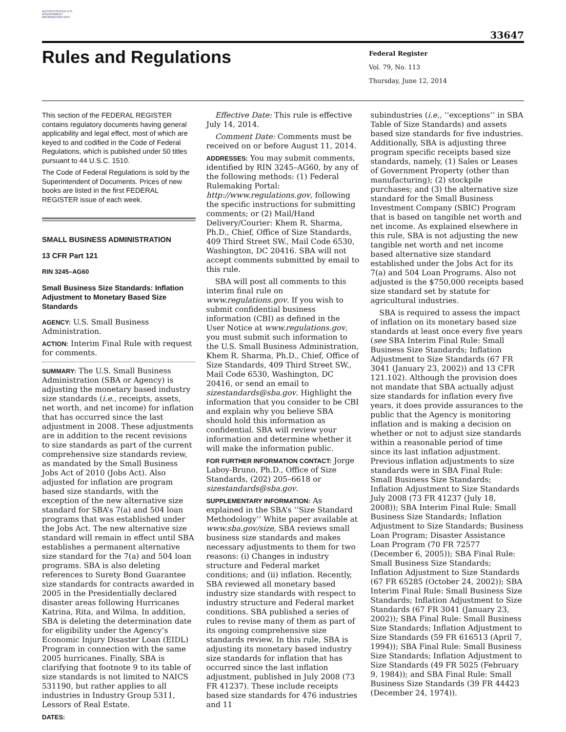AUTHENTICATED U.S. GOVERNMENT INFORMATION GPO
33647
Rules and Regulations
Federal Register
Vol. 79, No. 113
Thursday, June 12, 2014
This section of the FEDERAL REGISTER contains regulatory documents having general applicability and legal effect, most of which are keyed to and codified in the Code of Federal Regulations, which is published under 50 titles pursuant to 44 U.S.C. 1510.
The Code of Federal Regulations is sold by the Superintendent of Documents. Prices of new books are listed in the first FEDERAL REGISTER issue of each week.
SMALL BUSINESS ADMINISTRATION
13 CFR Part 121
RIN 3245–AG60
Small Business Size Standards: Inflation Adjustment to Monetary Based Size Standards
AGENCY: U.S. Small Business Administration.
ACTION: Interim Final Rule with request for comments.
SUMMARY: The U.S. Small Business Administration (SBA or Agency) is adjusting the monetary based industry size standards (i.e., receipts, assets, net worth, and net income) for inflation that has occurred since the last adjustment in 2008. These adjustments are in addition to the recent revisions to size standards as part of the current comprehensive size standards review, as mandated by the Small Business Jobs Act of 2010 (Jobs Act). Also adjusted for inflation are program based size standards, with the exception of the new alternative size standard for SBA’s 7(a) and 504 loan programs that was established under the Jobs Act. The new alternative size standard will remain in effect until SBA establishes a permanent alternative size standard for the 7(a) and 504 loan programs. SBA is also deleting references to Surety Bond Guarantee size standards for contracts awarded in 2005 in the Presidentially declared disaster areas following Hurricanes Katrina, Rita, and Wilma. In addition, SBA is deleting the determination date for eligibility under the Agency’s Economic Injury Disaster Loan (EIDL) Program in connection with the same 2005 hurricanes. Finally, SBA is clarifying that footnote 9 to its table of size standards is not limited to NAICS 531190, but rather applies to all industries in Industry Group 5311, Lessors of Real Estate.
DATES:
Effective Date: This rule is effective July 14, 2014.
Comment Date: Comments must be received on or before August 11, 2014.
ADDRESSES: You may submit comments, identified by RIN 3245–AG60, by any of the following methods: (1) Federal Rulemaking Portal: http://www.regulations.gov, following the specific instructions for submitting comments; or (2) Mail/Hand Delivery/Courier: Khem R. Sharma, Ph.D., Chief, Office of Size Standards, 409 Third Street SW., Mail Code 6530, Washington, DC 20416. SBA will not accept comments submitted by email to this rule.
SBA will post all comments to this interim final rule on www.regulations.gov. If you wish to submit confidential business information (CBI) as defined in the User Notice at www.regulations.gov, you must submit such information to the U.S. Small Business Administration, Khem R. Sharma, Ph.D., Chief, Office of Size Standards, 409 Third Street SW., Mail Code 6530, Washington, DC 20416, or send an email to sizestandards@sba.gov. Highlight the information that you consider to be CBI and explain why you believe SBA should hold this information as confidential. SBA will review your information and determine whether it will make the information public.
FOR FURTHER INFORMATION CONTACT: Jorge Laboy-Bruno, Ph.D., Office of Size Standards, (202) 205–6618 or sizestandards@sba.gov.
SUPPLEMENTARY INFORMATION: As explained in the SBA’s ‘‘Size Standard Methodology’’ White paper available at www.sba.gov/size, SBA reviews small business size standards and makes necessary adjustments to them for two reasons: (i) Changes in industry structure and Federal market conditions; and (ii) inflation. Recently, SBA reviewed all monetary based industry size standards with respect to industry structure and Federal market conditions. SBA published a series of rules to revise many of them as part of its ongoing comprehensive size standards review. In this rule, SBA is adjusting its monetary based industry size standards for inflation that has occurred since the last inflation adjustment, published in July 2008 (73 FR 41237). These include receipts based size standards for 476 industries and 11
subindustries (i.e., ‘‘exceptions’’ in SBA Table of Size Standards) and assets based size standards for five industries. Additionally, SBA is adjusting three program specific receipts based size standards, namely, (1) Sales or Leases of Government Property (other than manufacturing); (2) stockpile purchases; and (3) the alternative size standard for the Small Business Investment Company (SBIC) Program that is based on tangible net worth and net income. As explained elsewhere in this rule, SBA is not adjusting the new tangible net worth and net income based alternative size standard established under the Jobs Act for its 7(a) and 504 Loan Programs. Also not adjusted is the $750,000 receipts based size standard set by statute for agricultural industries.
SBA is required to assess the impact of inflation on its monetary based size standards at least once every five years (see SBA Interim Final Rule: Small Business Size Standards; Inflation Adjustment to Size Standards (67 FR 3041 (January 23, 2002)) and 13 CFR 121.102). Although the provision does not mandate that SBA actually adjust size standards for inflation every five years, it does provide assurances to the public that the Agency is monitoring inflation and is making a decision on whether or not to adjust size standards within a reasonable period of time since its last inflation adjustment. Previous inflation adjustments to size standards were in SBA Final Rule: Small Business Size Standards; Inflation Adjustment to Size Standards July 2008 (73 FR 41237 (July 18, 2008)); SBA Interim Final Rule: Small Business Size Standards; Inflation Adjustment to Size Standards; Business Loan Program; Disaster Assistance Loan Program (70 FR 72577 (December 6, 2005)); SBA Final Rule: Small Business Size Standards; Inflation Adjustment to Size Standards (67 FR 65285 (October 24, 2002)); SBA Interim Final Rule: Small Business Size Standards; Inflation Adjustment to Size Standards (67 FR 3041 (January 23, 2002)); SBA Final Rule: Small Business Size Standards; Inflation Adjustment to Size Standards (59 FR 616513 (April 7, 1994)); SBA Final Rule: Small Business Size Standards; Inflation Adjustment to Size Standards (49 FR 5025 (February 9, 1984)); and SBA Final Rule: Small Business Size Standards (39 FR 44423 (December 24, 1974)).